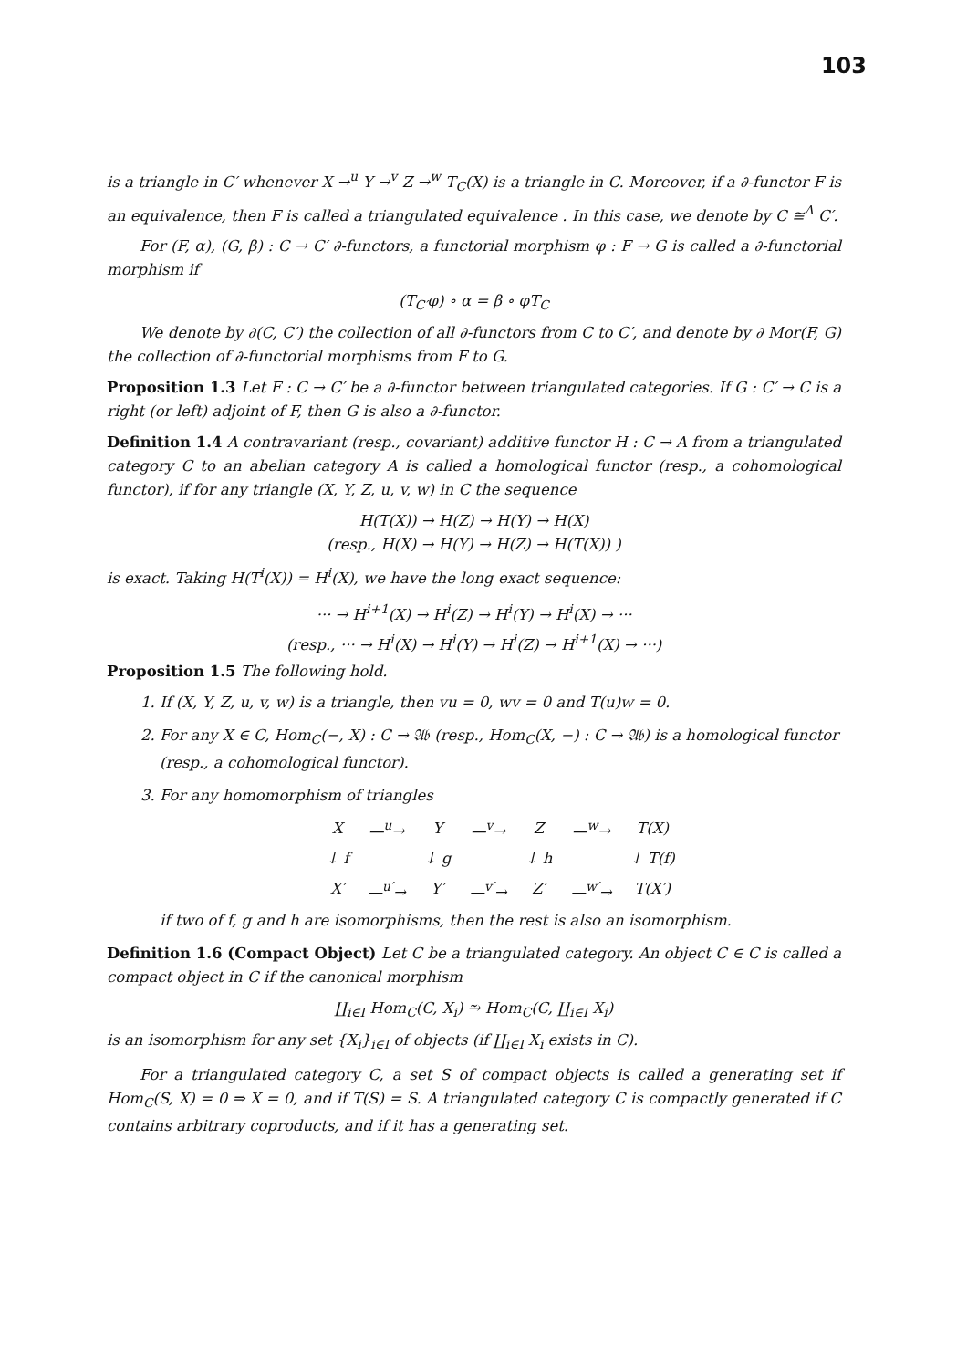103
is a triangle in C′ whenever X →<sup>u</sup> Y →<sup>v</sup> Z →<sup>w</sup> T<sub>C</sub>(X) is a triangle in C. Moreover, if a ∂-functor F is an equivalence, then F is called a triangulated equivalence . In this case, we denote by C ≅<sup>Δ</sup> C′.
For (F, α), (G, β) : C → C′ ∂-functors, a functorial morphism φ : F → G is called a ∂-functorial morphism if
(T<sub>C′</sub>φ) ∘ α = β ∘ φT<sub>C</sub>
We denote by ∂(C, C′) the collection of all ∂-functors from C to C′, and denote by ∂ Mor(F, G) the collection of ∂-functorial morphisms from F to G.
Proposition 1.3 Let F : C → C′ be a ∂-functor between triangulated categories. If G : C′ → C is a right (or left) adjoint of F, then G is also a ∂-functor.
Definition 1.4 A contravariant (resp., covariant) additive functor H : C → A from a triangulated category C to an abelian category A is called a homological functor (resp., a cohomological functor), if for any triangle (X, Y, Z, u, v, w) in C the sequence
H(T(X)) → H(Z) → H(Y) → H(X)
(resp., H(X) → H(Y) → H(Z) → H(T(X)) )
is exact. Taking H(T<sup>i</sup>(X)) = H<sup>i</sup>(X), we have the long exact sequence:
··· → H<sup>i+1</sup>(X) → H<sup>i</sup>(Z) → H<sup>i</sup>(Y) → H<sup>i</sup>(X) → ···
(resp., ··· → H<sup>i</sup>(X) → H<sup>i</sup>(Y) → H<sup>i</sup>(Z) → H<sup>i+1</sup>(X) → ···)
Proposition 1.5 The following hold.
1. If (X, Y, Z, u, v, w) is a triangle, then vu = 0, wv = 0 and T(u)w = 0.
2. For any X ∈ C, Hom<sub>C</sub>(−, X) : C → 𝔄𝔟 (resp., Hom<sub>C</sub>(X, −) : C → 𝔄𝔟) is a homological functor (resp., a cohomological functor).
3. For any homomorphism of triangles
| X | —<sup>u</sup>→ | Y | —<sup>v</sup>→ | Z | —<sup>w</sup>→ | T(X) |
| ↓ f | | ↓ g | | ↓ h | | ↓ T(f) |
| X′ | —<sup>u′</sup>→ | Y′ | —<sup>v′</sup>→ | Z′ | —<sup>w′</sup>→ | T(X′) |
if two of f, g and h are isomorphisms, then the rest is also an isomorphism.
Definition 1.6 (Compact Object) Let C be a triangulated category. An object C ∈ C is called a compact object in C if the canonical morphism
∐<sub>i∈I</sub> Hom<sub>C</sub>(C, X<sub>i</sub>) ⥲ Hom<sub>C</sub>(C, ∐<sub>i∈I</sub> X<sub>i</sub>)
is an isomorphism for any set {X<sub>i</sub>}<sub>i∈I</sub> of objects (if ∐<sub>i∈I</sub> X<sub>i</sub> exists in C).
For a triangulated category C, a set S of compact objects is called a generating set if Hom<sub>C</sub>(S, X) = 0 ⇒ X = 0, and if T(S) = S. A triangulated category C is compactly generated if C contains arbitrary coproducts, and if it has a generating set.